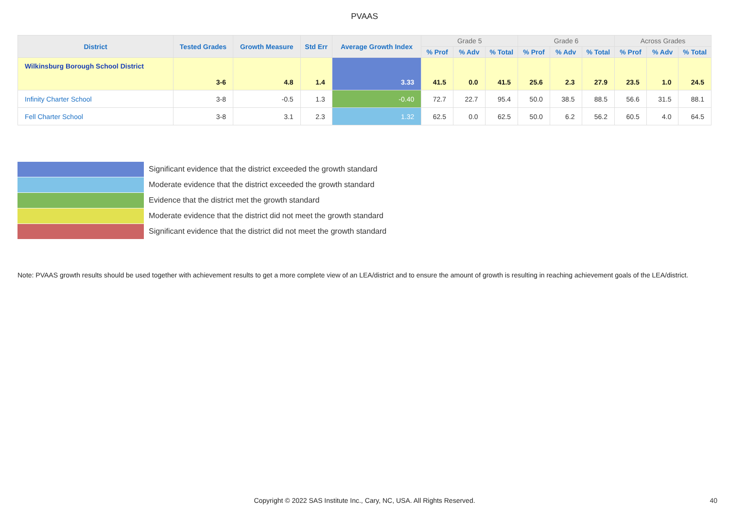PVAAS
| District | Tested Grades | Growth Measure | Std Err | Average Growth Index | Grade 5 | | | Grade 6 | | | Across Grades | | |
| --- | --- | --- | --- | --- | --- | --- | --- | --- | --- | --- | --- | --- | --- |
| | | | | | % Prof | % Adv | % Total | % Prof | % Adv | % Total | % Prof | % Adv | % Total |
| Wilkinsburg Borough School District | 3-6 | 4.8 | 1.4 | 3.33 | 41.5 | 0.0 | 41.5 | 25.6 | 2.3 | 27.9 | 23.5 | 1.0 | 24.5 |
| Infinity Charter School | 3-8 | -0.5 | 1.3 | -0.40 | 72.7 | 22.7 | 95.4 | 50.0 | 38.5 | 88.5 | 56.6 | 31.5 | 88.1 |
| Fell Charter School | 3-8 | 3.1 | 2.3 | 1.32 | 62.5 | 0.0 | 62.5 | 50.0 | 6.2 | 56.2 | 60.5 | 4.0 | 64.5 |
Significant evidence that the district exceeded the growth standard
Moderate evidence that the district exceeded the growth standard
Evidence that the district met the growth standard
Moderate evidence that the district did not meet the growth standard
Significant evidence that the district did not meet the growth standard
Note: PVAAS growth results should be used together with achievement results to get a more complete view of an LEA/district and to ensure the amount of growth is resulting in reaching achievement goals of the LEA/district.
Copyright © 2022 SAS Institute Inc., Cary, NC, USA. All Rights Reserved. 40